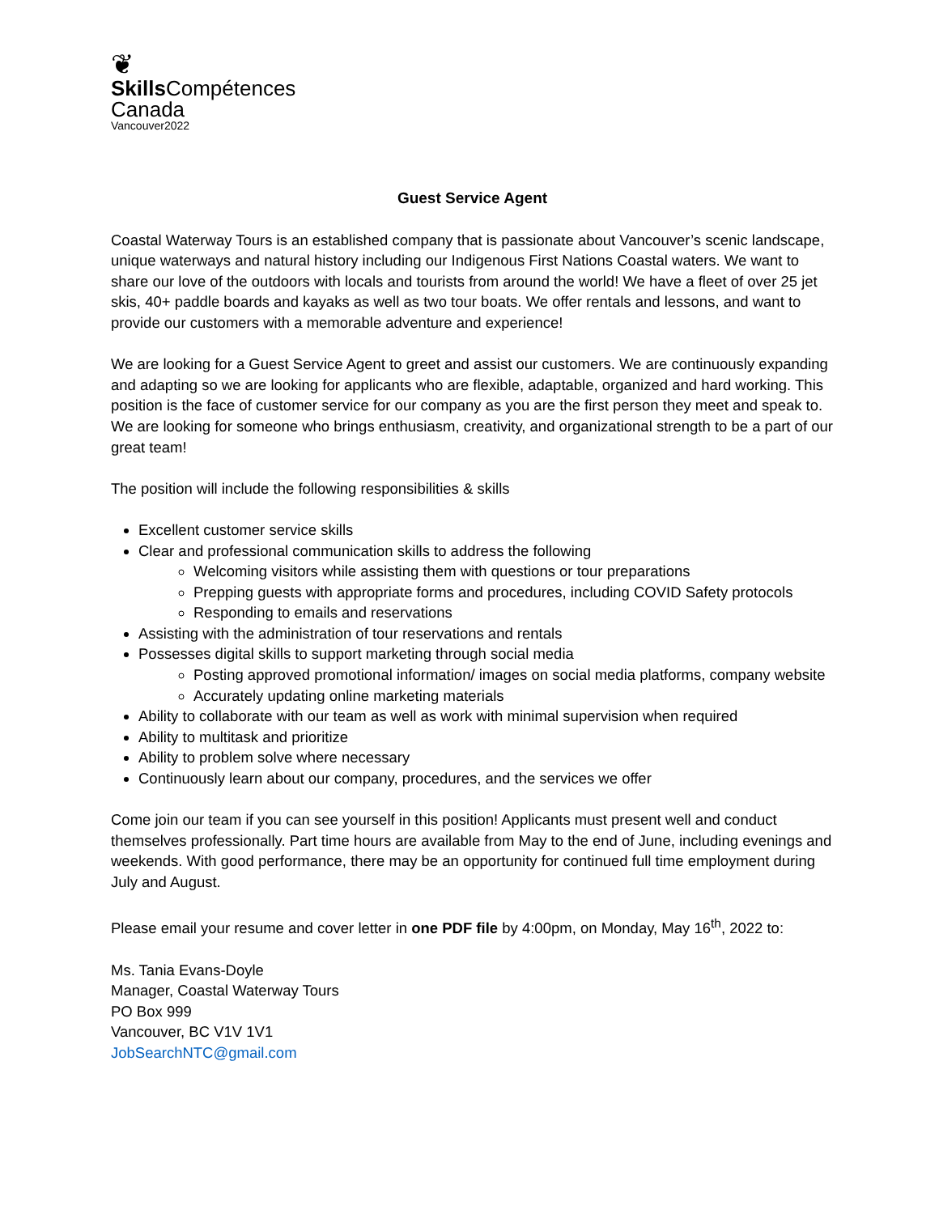❦
Skills Compétences
Canada
Vancouver2022
Guest Service Agent
Coastal Waterway Tours is an established company that is passionate about Vancouver’s scenic landscape, unique waterways and natural history including our Indigenous First Nations Coastal waters. We want to share our love of the outdoors with locals and tourists from around the world! We have a fleet of over 25 jet skis, 40+ paddle boards and kayaks as well as two tour boats. We offer rentals and lessons, and want to provide our customers with a memorable adventure and experience!
We are looking for a Guest Service Agent to greet and assist our customers. We are continuously expanding and adapting so we are looking for applicants who are flexible, adaptable, organized and hard working. This position is the face of customer service for our company as you are the first person they meet and speak to. We are looking for someone who brings enthusiasm, creativity, and organizational strength to be a part of our great team!
The position will include the following responsibilities & skills
Excellent customer service skills
Clear and professional communication skills to address the following
Welcoming visitors while assisting them with questions or tour preparations
Prepping guests with appropriate forms and procedures, including COVID Safety protocols
Responding to emails and reservations
Assisting with the administration of tour reservations and rentals
Possesses digital skills to support marketing through social media
Posting approved promotional information/ images on social media platforms, company website
Accurately updating online marketing materials
Ability to collaborate with our team as well as work with minimal supervision when required
Ability to multitask and prioritize
Ability to problem solve where necessary
Continuously learn about our company, procedures, and the services we offer
Come join our team if you can see yourself in this position! Applicants must present well and conduct themselves professionally. Part time hours are available from May to the end of June, including evenings and weekends. With good performance, there may be an opportunity for continued full time employment during July and August.
Please email your resume and cover letter in one PDF file by 4:00pm, on Monday, May 16<sup>th</sup>, 2022 to:
Ms. Tania Evans-Doyle
Manager, Coastal Waterway Tours
PO Box 999
Vancouver, BC V1V 1V1
JobSearchNTC@gmail.com